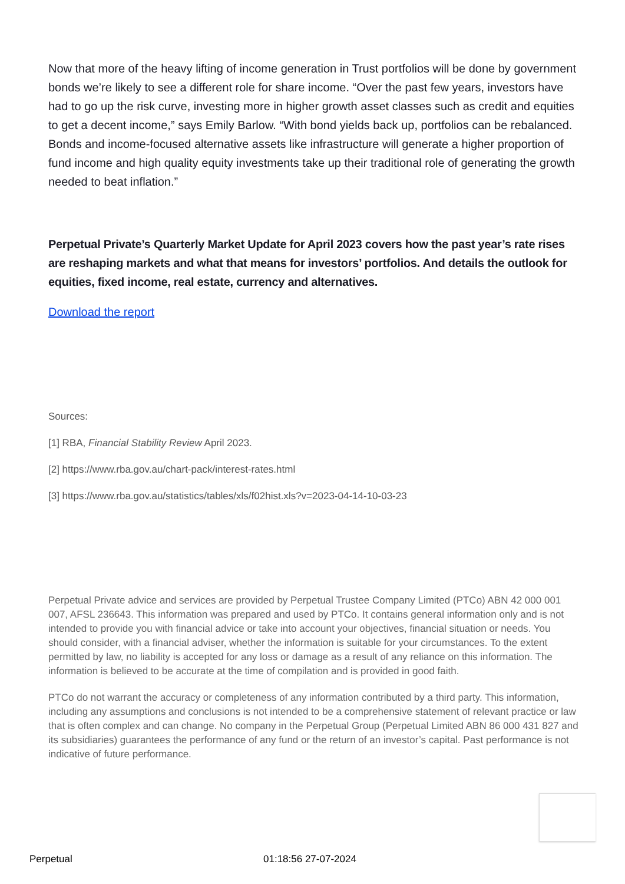Now that more of the heavy lifting of income generation in Trust portfolios will be done by government bonds we’re likely to see a different role for share income. “Over the past few years, investors have had to go up the risk curve, investing more in higher growth asset classes such as credit and equities to get a decent income,” says Emily Barlow. “With bond yields back up, portfolios can be rebalanced. Bonds and income-focused alternative assets like infrastructure will generate a higher proportion of fund income and high quality equity investments take up their traditional role of generating the growth needed to beat inflation.”
Perpetual Private’s Quarterly Market Update for April 2023 covers how the past year’s rate rises are reshaping markets and what that means for investors’ portfolios. And details the outlook for equities, fixed income, real estate, currency and alternatives.
Download the report
Sources:
[1] RBA, Financial Stability Review April 2023.
[2] https://www.rba.gov.au/chart-pack/interest-rates.html
[3] https://www.rba.gov.au/statistics/tables/xls/f02hist.xls?v=2023-04-14-10-03-23
Perpetual Private advice and services are provided by Perpetual Trustee Company Limited (PTCo) ABN 42 000 001 007, AFSL 236643. This information was prepared and used by PTCo. It contains general information only and is not intended to provide you with financial advice or take into account your objectives, financial situation or needs. You should consider, with a financial adviser, whether the information is suitable for your circumstances. To the extent permitted by law, no liability is accepted for any loss or damage as a result of any reliance on this information. The information is believed to be accurate at the time of compilation and is provided in good faith.
PTCo do not warrant the accuracy or completeness of any information contributed by a third party. This information, including any assumptions and conclusions is not intended to be a comprehensive statement of relevant practice or law that is often complex and can change. No company in the Perpetual Group (Perpetual Limited ABN 86 000 431 827 and its subsidiaries) guarantees the performance of any fund or the return of an investor’s capital. Past performance is not indicative of future performance.
Perpetual 01:18:56 27-07-2024